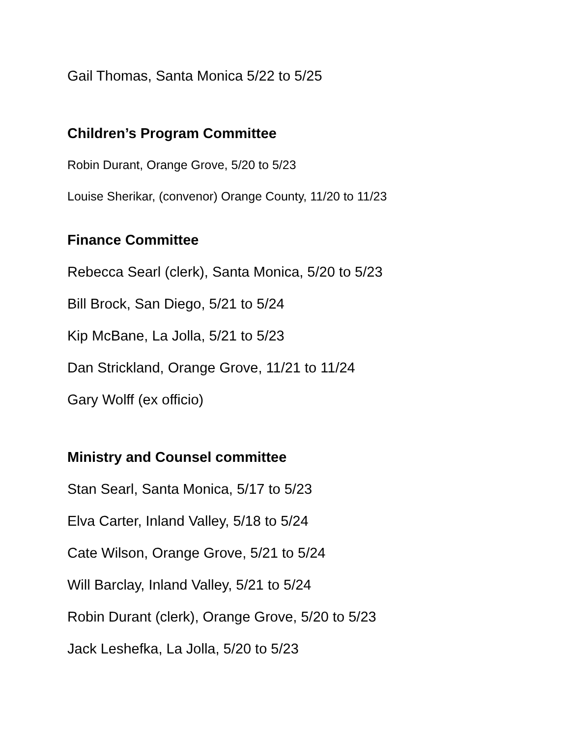Gail Thomas, Santa Monica 5/22 to 5/25
Children’s Program Committee
Robin Durant, Orange Grove, 5/20 to 5/23
Louise Sherikar, (convenor) Orange County, 11/20 to 11/23
Finance Committee
Rebecca Searl (clerk), Santa Monica, 5/20 to 5/23
Bill Brock, San Diego, 5/21 to 5/24
Kip McBane, La Jolla, 5/21 to 5/23
Dan Strickland, Orange Grove, 11/21 to 11/24
Gary Wolff (ex officio)
Ministry and Counsel committee
Stan Searl, Santa Monica, 5/17 to 5/23
Elva Carter, Inland Valley, 5/18 to 5/24
Cate Wilson, Orange Grove, 5/21 to 5/24
Will Barclay, Inland Valley, 5/21 to 5/24
Robin Durant (clerk), Orange Grove, 5/20 to 5/23
Jack Leshefka, La Jolla, 5/20 to 5/23